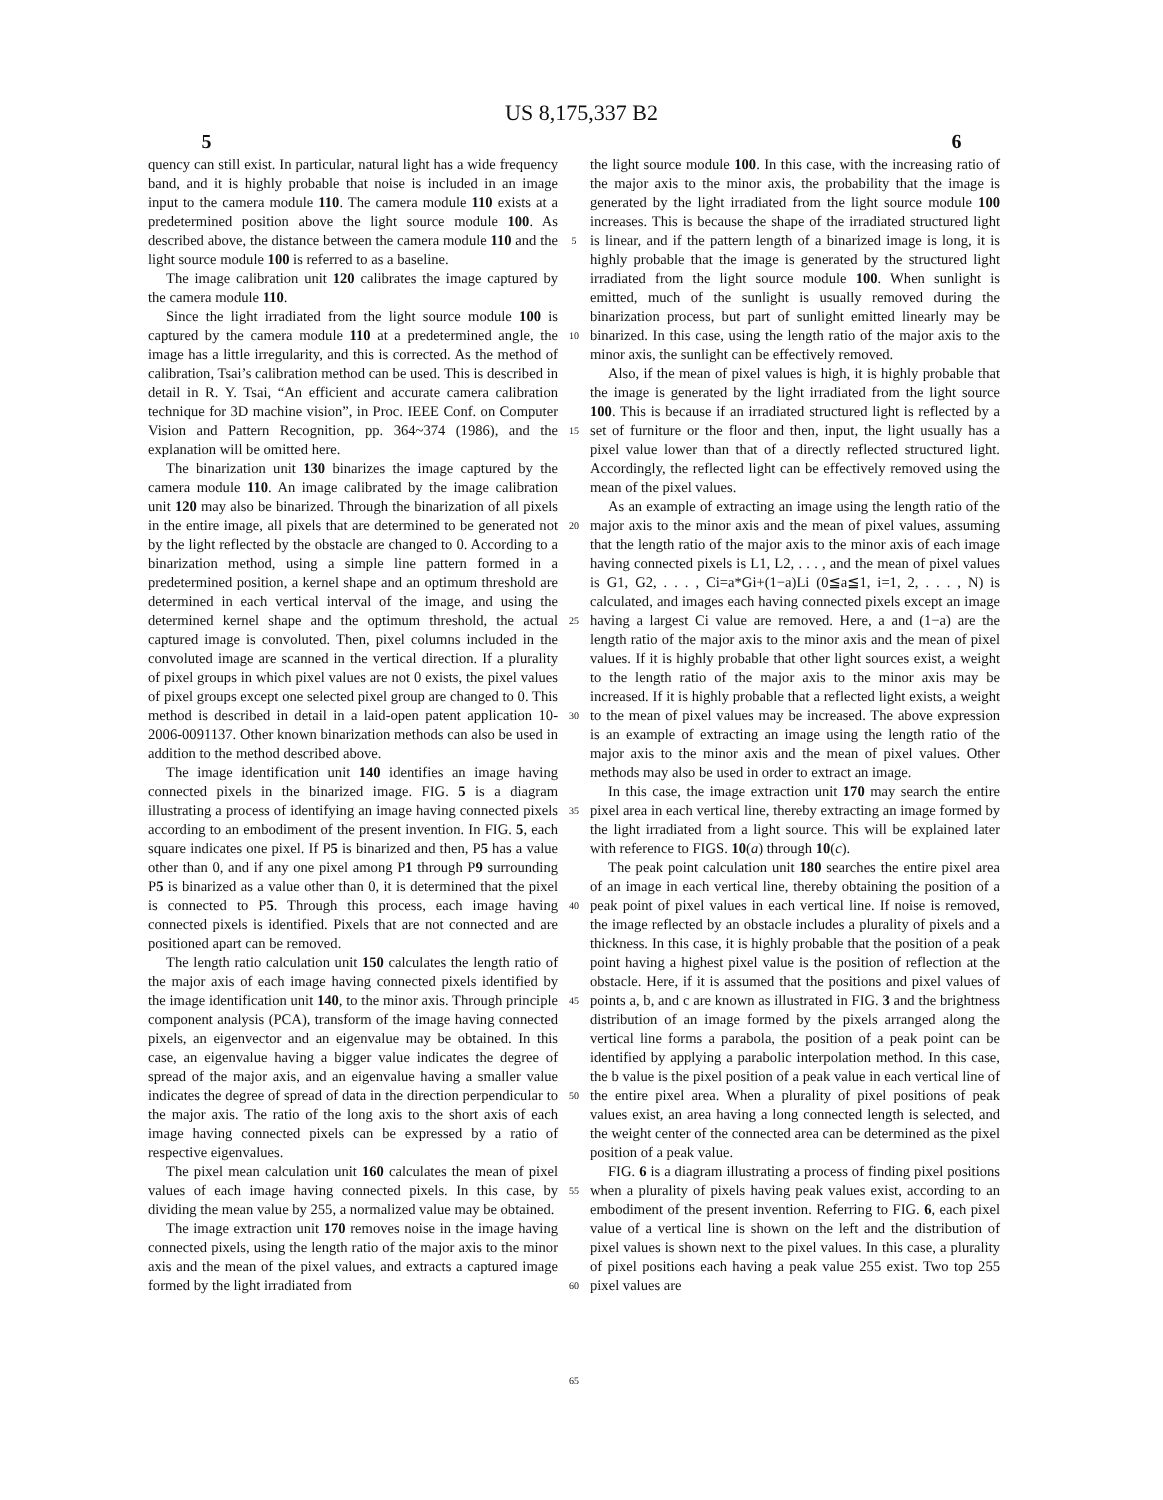US 8,175,337 B2
5 6
quency can still exist. In particular, natural light has a wide frequency band, and it is highly probable that noise is included in an image input to the camera module 110. The camera module 110 exists at a predetermined position above the light source module 100. As described above, the distance between the camera module 110 and the light source module 100 is referred to as a baseline.
The image calibration unit 120 calibrates the image captured by the camera module 110.
Since the light irradiated from the light source module 100 is captured by the camera module 110 at a predetermined angle, the image has a little irregularity, and this is corrected. As the method of calibration, Tsai’s calibration method can be used. This is described in detail in R. Y. Tsai, “An efficient and accurate camera calibration technique for 3D machine vision”, in Proc. IEEE Conf. on Computer Vision and Pattern Recognition, pp. 364~374 (1986), and the explanation will be omitted here.
The binarization unit 130 binarizes the image captured by the camera module 110. An image calibrated by the image calibration unit 120 may also be binarized. Through the binarization of all pixels in the entire image, all pixels that are determined to be generated not by the light reflected by the obstacle are changed to 0. According to a binarization method, using a simple line pattern formed in a predetermined position, a kernel shape and an optimum threshold are determined in each vertical interval of the image, and using the determined kernel shape and the optimum threshold, the actual captured image is convoluted. Then, pixel columns included in the convoluted image are scanned in the vertical direction. If a plurality of pixel groups in which pixel values are not 0 exists, the pixel values of pixel groups except one selected pixel group are changed to 0. This method is described in detail in a laid-open patent application 10-2006-0091137. Other known binarization methods can also be used in addition to the method described above.
The image identification unit 140 identifies an image having connected pixels in the binarized image. FIG. 5 is a diagram illustrating a process of identifying an image having connected pixels according to an embodiment of the present invention. In FIG. 5, each square indicates one pixel. If P5 is binarized and then, P5 has a value other than 0, and if any one pixel among P1 through P9 surrounding P5 is binarized as a value other than 0, it is determined that the pixel is connected to P5. Through this process, each image having connected pixels is identified. Pixels that are not connected and are positioned apart can be removed.
The length ratio calculation unit 150 calculates the length ratio of the major axis of each image having connected pixels identified by the image identification unit 140, to the minor axis. Through principle component analysis (PCA), transform of the image having connected pixels, an eigenvector and an eigenvalue may be obtained. In this case, an eigenvalue having a bigger value indicates the degree of spread of the major axis, and an eigenvalue having a smaller value indicates the degree of spread of data in the direction perpendicular to the major axis. The ratio of the long axis to the short axis of each image having connected pixels can be expressed by a ratio of respective eigenvalues.
The pixel mean calculation unit 160 calculates the mean of pixel values of each image having connected pixels. In this case, by dividing the mean value by 255, a normalized value may be obtained.
The image extraction unit 170 removes noise in the image having connected pixels, using the length ratio of the major axis to the minor axis and the mean of the pixel values, and extracts a captured image formed by the light irradiated from
5
10
15
20
25
30
35
40
45
50
55
60
65
the light source module 100. In this case, with the increasing ratio of the major axis to the minor axis, the probability that the image is generated by the light irradiated from the light source module 100 increases. This is because the shape of the irradiated structured light is linear, and if the pattern length of a binarized image is long, it is highly probable that the image is generated by the structured light irradiated from the light source module 100. When sunlight is emitted, much of the sunlight is usually removed during the binarization process, but part of sunlight emitted linearly may be binarized. In this case, using the length ratio of the major axis to the minor axis, the sunlight can be effectively removed.
Also, if the mean of pixel values is high, it is highly probable that the image is generated by the light irradiated from the light source 100. This is because if an irradiated structured light is reflected by a set of furniture or the floor and then, input, the light usually has a pixel value lower than that of a directly reflected structured light. Accordingly, the reflected light can be effectively removed using the mean of the pixel values.
As an example of extracting an image using the length ratio of the major axis to the minor axis and the mean of pixel values, assuming that the length ratio of the major axis to the minor axis of each image having connected pixels is L1, L2, . . . , and the mean of pixel values is G1, G2, . . . , Ci=a*Gi+(1−a)Li (0≦a≦1, i=1, 2, . . . , N) is calculated, and images each having connected pixels except an image having a largest Ci value are removed. Here, a and (1−a) are the length ratio of the major axis to the minor axis and the mean of pixel values. If it is highly probable that other light sources exist, a weight to the length ratio of the major axis to the minor axis may be increased. If it is highly probable that a reflected light exists, a weight to the mean of pixel values may be increased. The above expression is an example of extracting an image using the length ratio of the major axis to the minor axis and the mean of pixel values. Other methods may also be used in order to extract an image.
In this case, the image extraction unit 170 may search the entire pixel area in each vertical line, thereby extracting an image formed by the light irradiated from a light source. This will be explained later with reference to FIGS. 10(a) through 10(c).
The peak point calculation unit 180 searches the entire pixel area of an image in each vertical line, thereby obtaining the position of a peak point of pixel values in each vertical line. If noise is removed, the image reflected by an obstacle includes a plurality of pixels and a thickness. In this case, it is highly probable that the position of a peak point having a highest pixel value is the position of reflection at the obstacle. Here, if it is assumed that the positions and pixel values of points a, b, and c are known as illustrated in FIG. 3 and the brightness distribution of an image formed by the pixels arranged along the vertical line forms a parabola, the position of a peak point can be identified by applying a parabolic interpolation method. In this case, the b value is the pixel position of a peak value in each vertical line of the entire pixel area. When a plurality of pixel positions of peak values exist, an area having a long connected length is selected, and the weight center of the connected area can be determined as the pixel position of a peak value.
FIG. 6 is a diagram illustrating a process of finding pixel positions when a plurality of pixels having peak values exist, according to an embodiment of the present invention. Referring to FIG. 6, each pixel value of a vertical line is shown on the left and the distribution of pixel values is shown next to the pixel values. In this case, a plurality of pixel positions each having a peak value 255 exist. Two top 255 pixel values are